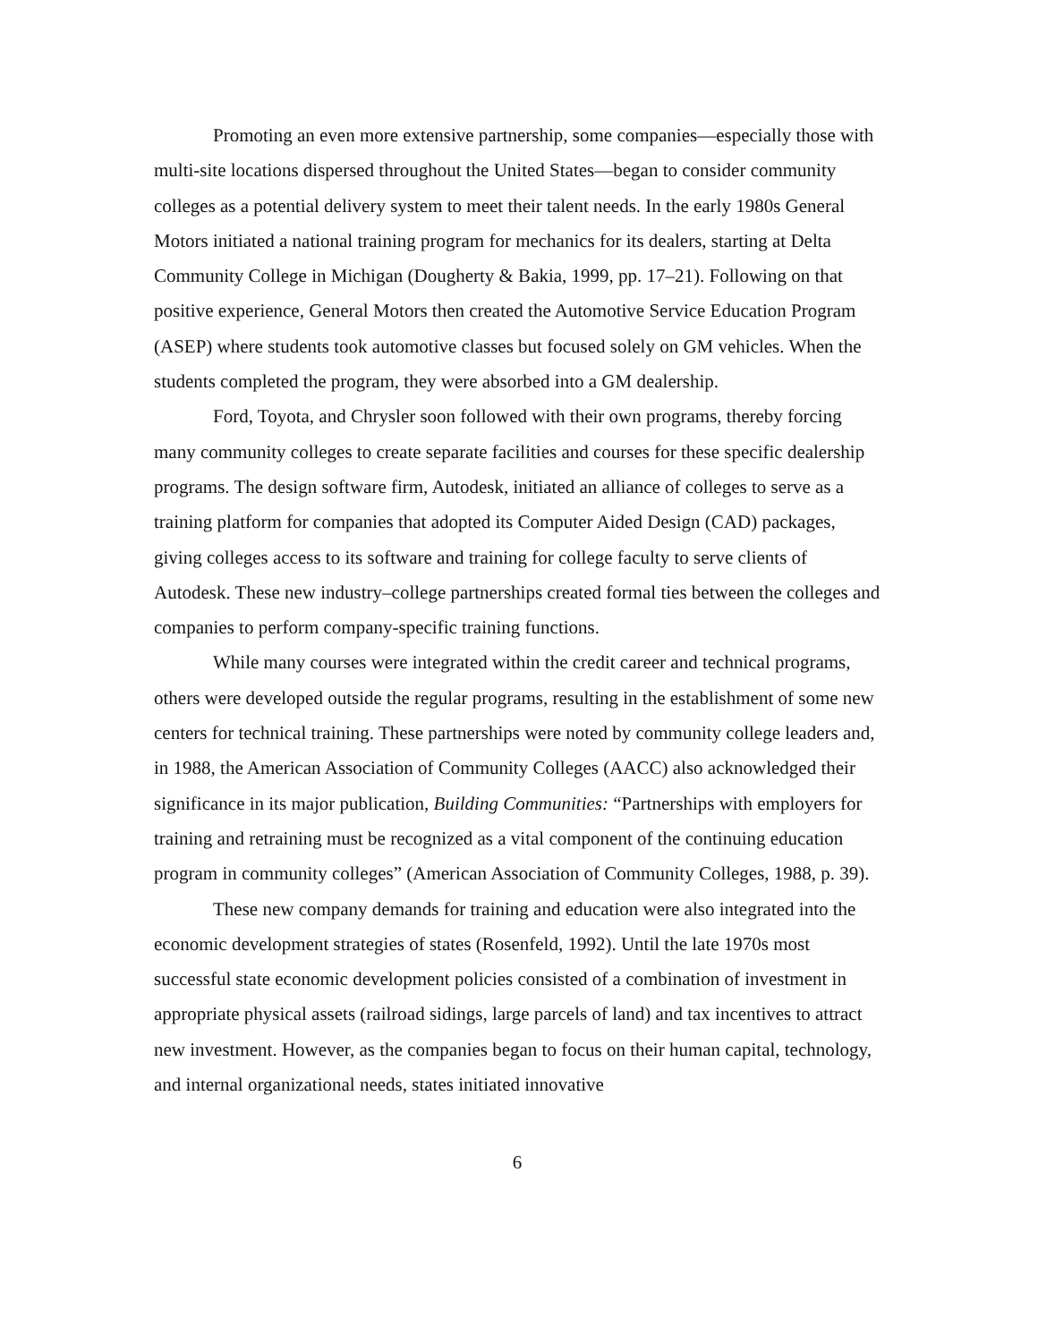Promoting an even more extensive partnership, some companies—especially those with multi-site locations dispersed throughout the United States—began to consider community colleges as a potential delivery system to meet their talent needs. In the early 1980s General Motors initiated a national training program for mechanics for its dealers, starting at Delta Community College in Michigan (Dougherty & Bakia, 1999, pp. 17–21). Following on that positive experience, General Motors then created the Automotive Service Education Program (ASEP) where students took automotive classes but focused solely on GM vehicles. When the students completed the program, they were absorbed into a GM dealership.
Ford, Toyota, and Chrysler soon followed with their own programs, thereby forcing many community colleges to create separate facilities and courses for these specific dealership programs. The design software firm, Autodesk, initiated an alliance of colleges to serve as a training platform for companies that adopted its Computer Aided Design (CAD) packages, giving colleges access to its software and training for college faculty to serve clients of Autodesk. These new industry–college partnerships created formal ties between the colleges and companies to perform company-specific training functions.
While many courses were integrated within the credit career and technical programs, others were developed outside the regular programs, resulting in the establishment of some new centers for technical training. These partnerships were noted by community college leaders and, in 1988, the American Association of Community Colleges (AACC) also acknowledged their significance in its major publication, Building Communities: “Partnerships with employers for training and retraining must be recognized as a vital component of the continuing education program in community colleges” (American Association of Community Colleges, 1988, p. 39).
These new company demands for training and education were also integrated into the economic development strategies of states (Rosenfeld, 1992). Until the late 1970s most successful state economic development policies consisted of a combination of investment in appropriate physical assets (railroad sidings, large parcels of land) and tax incentives to attract new investment. However, as the companies began to focus on their human capital, technology, and internal organizational needs, states initiated innovative
6